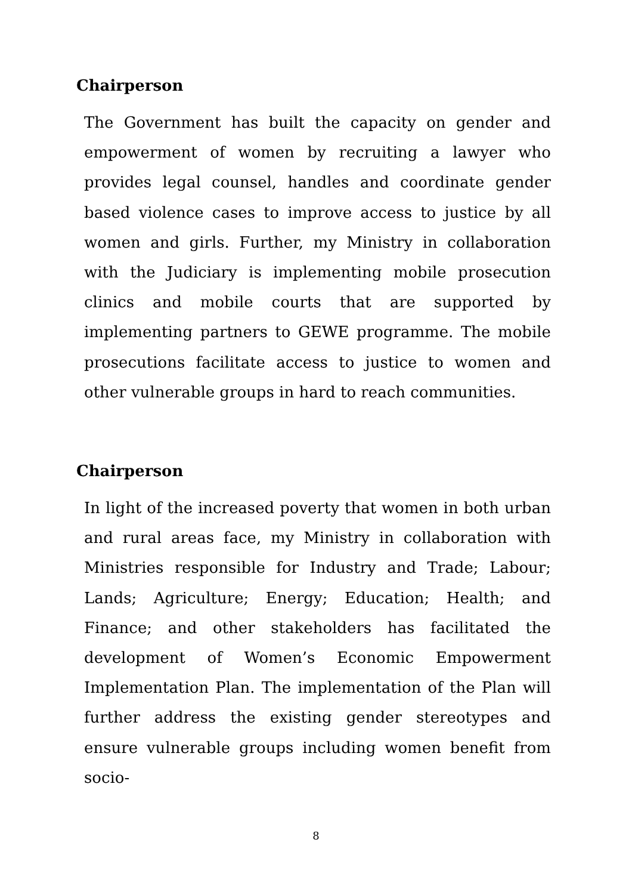Chairperson
The Government has built the capacity on gender and empowerment of women by recruiting a lawyer who provides legal counsel, handles and coordinate gender based violence cases to improve access to justice by all women and girls. Further, my Ministry in collaboration with the Judiciary is implementing mobile prosecution clinics and mobile courts that are supported by implementing partners to GEWE programme. The mobile prosecutions facilitate access to justice to women and other vulnerable groups in hard to reach communities.
Chairperson
In light of the increased poverty that women in both urban and rural areas face, my Ministry in collaboration with Ministries responsible for Industry and Trade; Labour; Lands; Agriculture; Energy; Education; Health; and Finance; and other stakeholders has facilitated the development of Women’s Economic Empowerment Implementation Plan. The implementation of the Plan will further address the existing gender stereotypes and ensure vulnerable groups including women benefit from socio-
8